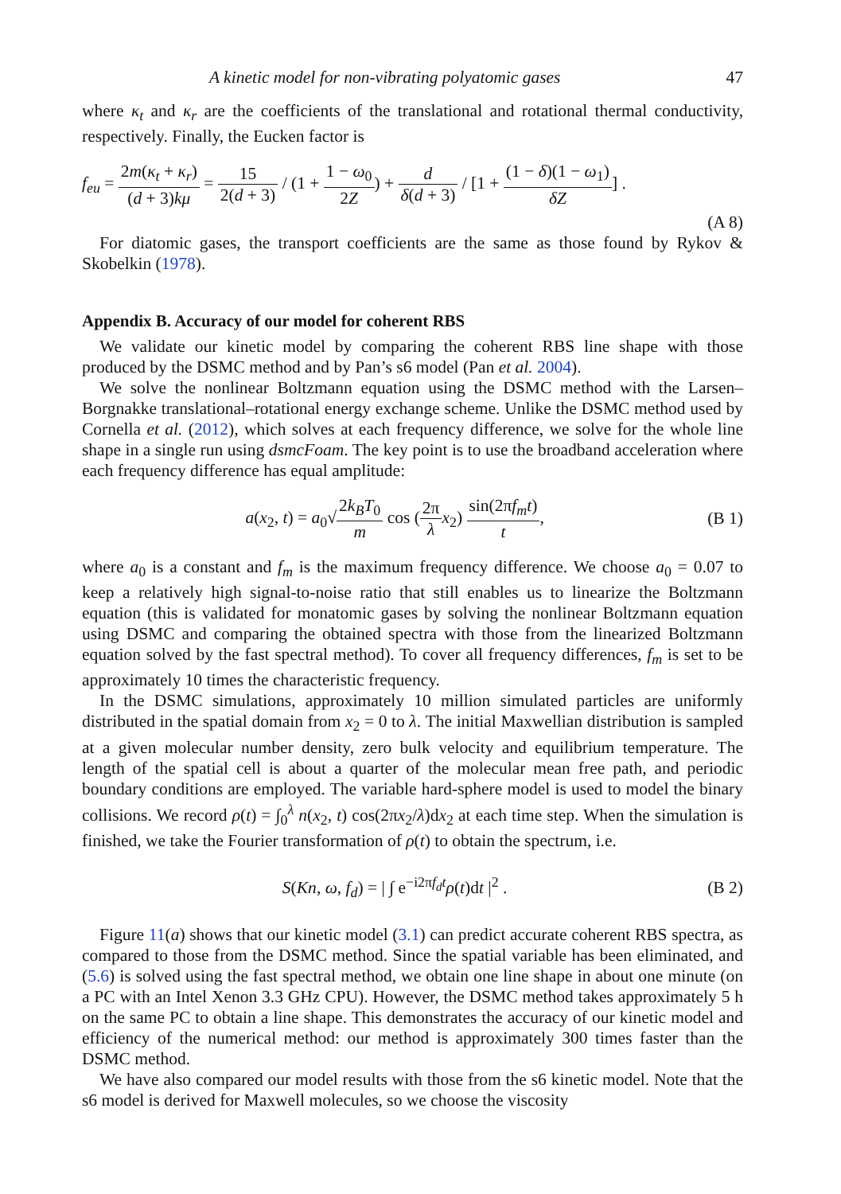A kinetic model for non-vibrating polyatomic gases 47
where κ<sub>t</sub> and κ<sub>r</sub> are the coefficients of the translational and rotational thermal conductivity, respectively. Finally, the Eucken factor is
f<sub>eu</sub> = 2m(κ<sub>t</sub> + κ<sub>r</sub>) (d + 3)kμ = 15 2(d + 3) / (1 + 1 − ω<sub>0</sub> 2Z) + d δ(d + 3) / [1 + (1 − δ)(1 − ω<sub>1</sub>) δZ] .
(A 8)
For diatomic gases, the transport coefficients are the same as those found by Rykov & Skobelkin (1978).
Appendix B. Accuracy of our model for coherent RBS
We validate our kinetic model by comparing the coherent RBS line shape with those produced by the DSMC method and by Pan’s s6 model (Pan et al. 2004).
We solve the nonlinear Boltzmann equation using the DSMC method with the Larsen–Borgnakke translational–rotational energy exchange scheme. Unlike the DSMC method used by Cornella et al. (2012), which solves at each frequency difference, we solve for the whole line shape in a single run using dsmcFoam. The key point is to use the broadband acceleration where each frequency difference has equal amplitude:
a(x<sub>2</sub>, t) = a<sub>0</sub>√2k<sub>B</sub>T<sub>0</sub> m cos (2π λ x<sub>2</sub>) sin(2πf<sub>m</sub>t) t,
(B 1)
where a<sub>0</sub> is a constant and f<sub>m</sub> is the maximum frequency difference. We choose a<sub>0</sub> = 0.07 to keep a relatively high signal-to-noise ratio that still enables us to linearize the Boltzmann equation (this is validated for monatomic gases by solving the nonlinear Boltzmann equation using DSMC and comparing the obtained spectra with those from the linearized Boltzmann equation solved by the fast spectral method). To cover all frequency differences, f<sub>m</sub> is set to be approximately 10 times the characteristic frequency.
In the DSMC simulations, approximately 10 million simulated particles are uniformly distributed in the spatial domain from x<sub>2</sub> = 0 to λ. The initial Maxwellian distribution is sampled at a given molecular number density, zero bulk velocity and equilibrium temperature. The length of the spatial cell is about a quarter of the molecular mean free path, and periodic boundary conditions are employed. The variable hard-sphere model is used to model the binary collisions. We record ρ(t) = ∫<sub>0</sub><sup>λ</sup> n(x<sub>2</sub>, t) cos(2πx<sub>2</sub>/λ)dx<sub>2</sub> at each time step. When the simulation is finished, we take the Fourier transformation of ρ(t) to obtain the spectrum, i.e.
S(Kn, ω, f<sub>d</sub>) = | ∫ e<sup>−i2πf<sub>d</sub>t</sup>ρ(t)dt |<sup>2</sup> .
(B 2)
Figure 11(a) shows that our kinetic model (3.1) can predict accurate coherent RBS spectra, as compared to those from the DSMC method. Since the spatial variable has been eliminated, and (5.6) is solved using the fast spectral method, we obtain one line shape in about one minute (on a PC with an Intel Xenon 3.3 GHz CPU). However, the DSMC method takes approximately 5 h on the same PC to obtain a line shape. This demonstrates the accuracy of our kinetic model and efficiency of the numerical method: our method is approximately 300 times faster than the DSMC method.
We have also compared our model results with those from the s6 kinetic model. Note that the s6 model is derived for Maxwell molecules, so we choose the viscosity